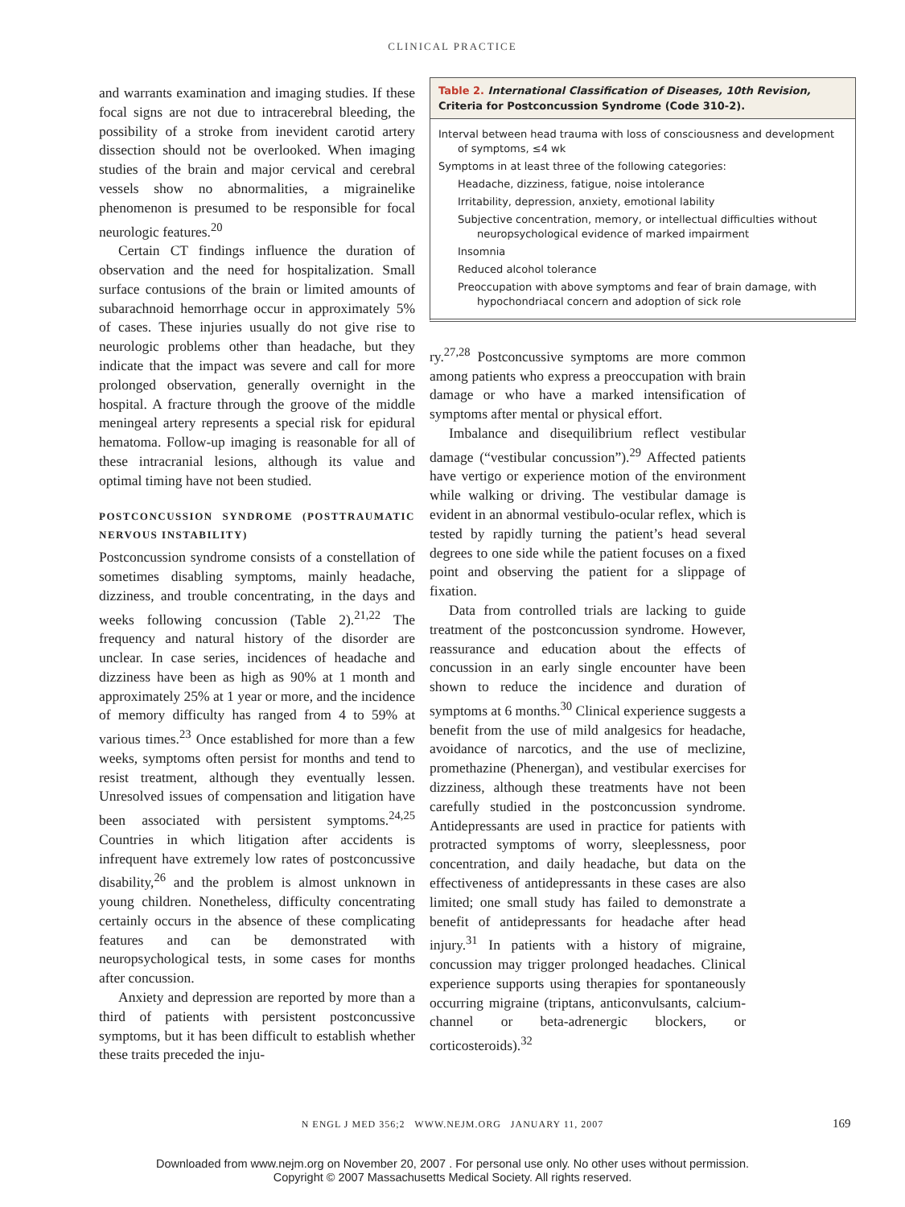CLINICAL PRACTICE
and warrants examination and imaging studies. If these focal signs are not due to intracerebral bleeding, the possibility of a stroke from inevident carotid artery dissection should not be overlooked. When imaging studies of the brain and major cervical and cerebral vessels show no abnormalities, a migrainelike phenomenon is presumed to be responsible for focal neurologic features.<sup>20</sup>
Certain CT findings influence the duration of observation and the need for hospitalization. Small surface contusions of the brain or limited amounts of subarachnoid hemorrhage occur in approximately 5% of cases. These injuries usually do not give rise to neurologic problems other than headache, but they indicate that the impact was severe and call for more prolonged observation, generally overnight in the hospital. A fracture through the groove of the middle meningeal artery represents a special risk for epidural hematoma. Follow-up imaging is reasonable for all of these intracranial lesions, although its value and optimal timing have not been studied.
POSTCONCUSSION SYNDROME (POSTTRAUMATIC NERVOUS INSTABILITY)
Postconcussion syndrome consists of a constellation of sometimes disabling symptoms, mainly headache, dizziness, and trouble concentrating, in the days and weeks following concussion (Table 2).<sup>21,22</sup> The frequency and natural history of the disorder are unclear. In case series, incidences of headache and dizziness have been as high as 90% at 1 month and approximately 25% at 1 year or more, and the incidence of memory difficulty has ranged from 4 to 59% at various times.<sup>23</sup> Once established for more than a few weeks, symptoms often persist for months and tend to resist treatment, although they eventually lessen. Unresolved issues of compensation and litigation have been associated with persistent symptoms.<sup>24,25</sup> Countries in which litigation after accidents is infrequent have extremely low rates of postconcussive disability,<sup>26</sup> and the problem is almost unknown in young children. Nonetheless, difficulty concentrating certainly occurs in the absence of these complicating features and can be demonstrated with neuropsychological tests, in some cases for months after concussion.
Anxiety and depression are reported by more than a third of patients with persistent postconcussive symptoms, but it has been difficult to establish whether these traits preceded the inju-
Table 2. International Classification of Diseases, 10th Revision, Criteria for Postconcussion Syndrome (Code 310-2).
| Interval between head trauma with loss of consciousness and development of symptoms, ≤4 wk |
| Symptoms in at least three of the following categories: |
| Headache, dizziness, fatigue, noise intolerance |
| Irritability, depression, anxiety, emotional lability |
| Subjective concentration, memory, or intellectual difficulties without neuropsychological evidence of marked impairment |
| Insomnia |
| Reduced alcohol tolerance |
| Preoccupation with above symptoms and fear of brain damage, with hypochondriacal concern and adoption of sick role |
ry.<sup>27,28</sup> Postconcussive symptoms are more common among patients who express a preoccupation with brain damage or who have a marked intensification of symptoms after mental or physical effort.
Imbalance and disequilibrium reflect vestibular damage (“vestibular concussion”).<sup>29</sup> Affected patients have vertigo or experience motion of the environment while walking or driving. The vestibular damage is evident in an abnormal vestibulo-ocular reflex, which is tested by rapidly turning the patient’s head several degrees to one side while the patient focuses on a fixed point and observing the patient for a slippage of fixation.
Data from controlled trials are lacking to guide treatment of the postconcussion syndrome. However, reassurance and education about the effects of concussion in an early single encounter have been shown to reduce the incidence and duration of symptoms at 6 months.<sup>30</sup> Clinical experience suggests a benefit from the use of mild analgesics for headache, avoidance of narcotics, and the use of meclizine, promethazine (Phenergan), and vestibular exercises for dizziness, although these treatments have not been carefully studied in the postconcussion syndrome. Antidepressants are used in practice for patients with protracted symptoms of worry, sleeplessness, poor concentration, and daily headache, but data on the effectiveness of antidepressants in these cases are also limited; one small study has failed to demonstrate a benefit of antidepressants for headache after head injury.<sup>31</sup> In patients with a history of migraine, concussion may trigger prolonged headaches. Clinical experience supports using therapies for spontaneously occurring migraine (triptans, anticonvulsants, calcium-channel or beta-adrenergic blockers, or corticosteroids).<sup>32</sup>
N ENGL J MED 356;2 WWW.NEJM.ORG JANUARY 11, 2007 169
Downloaded from www.nejm.org on November 20, 2007 . For personal use only. No other uses without permission.
Copyright © 2007 Massachusetts Medical Society. All rights reserved.